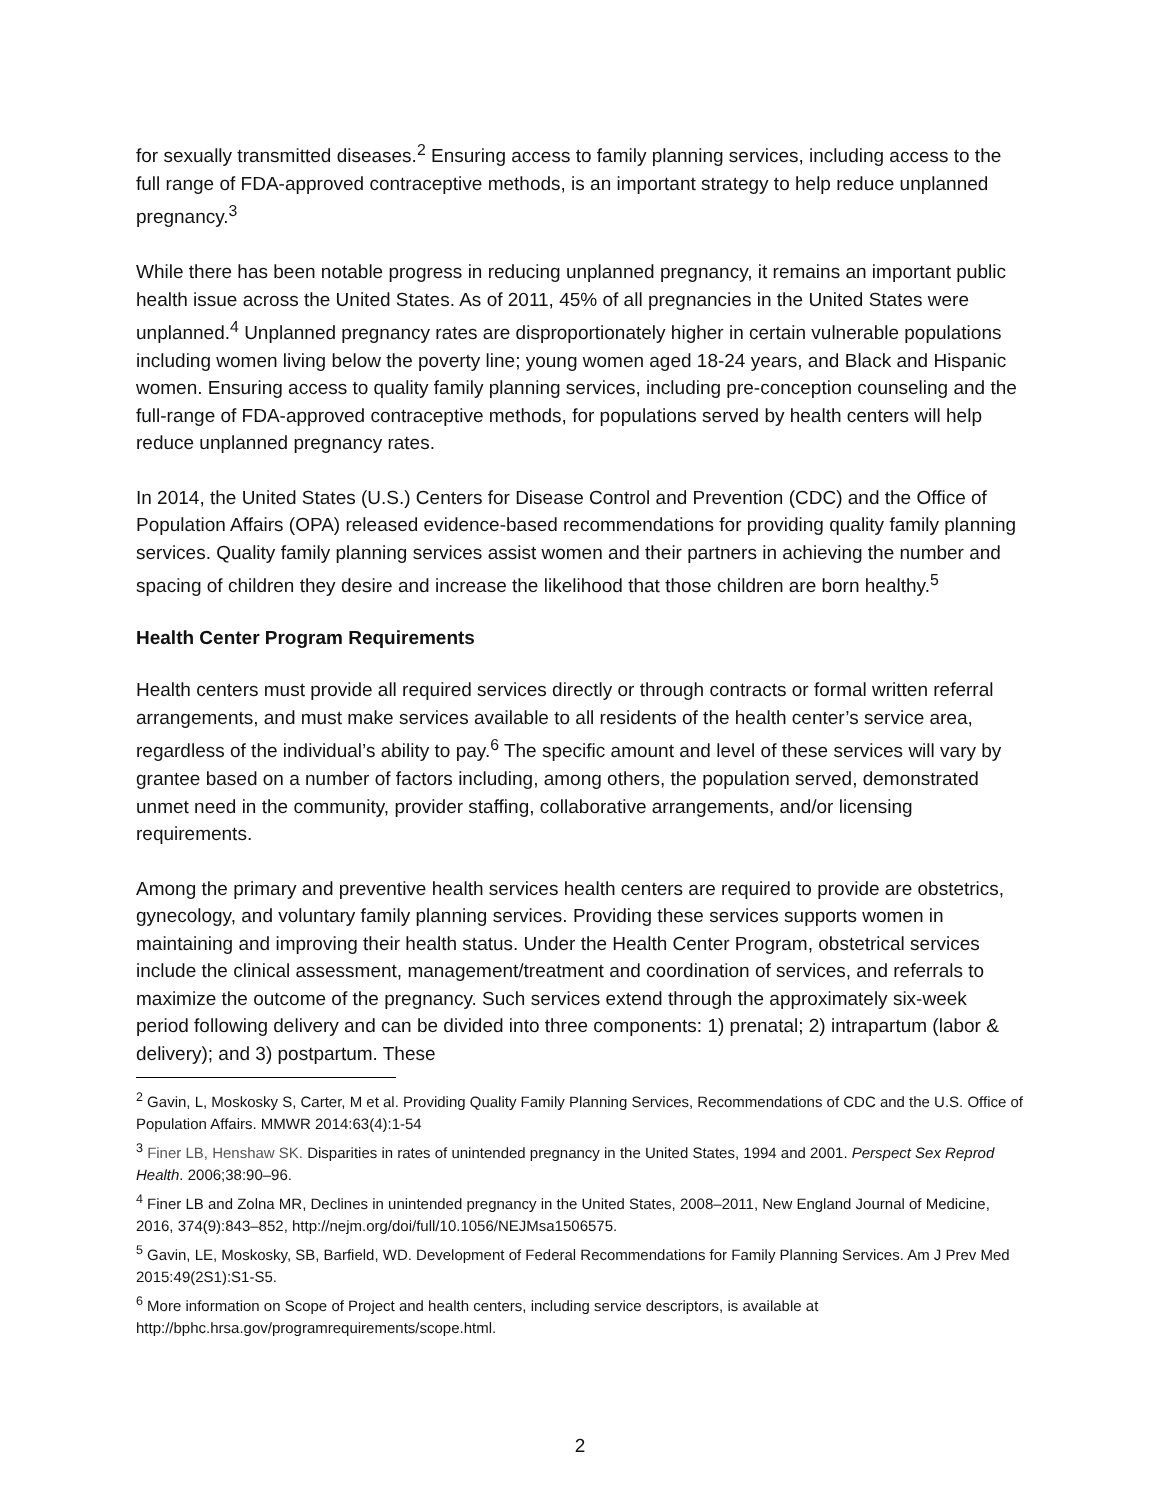for sexually transmitted diseases.<sup>2</sup> Ensuring access to family planning services, including access to the full range of FDA-approved contraceptive methods, is an important strategy to help reduce unplanned pregnancy.<sup>3</sup>
While there has been notable progress in reducing unplanned pregnancy, it remains an important public health issue across the United States. As of 2011, 45% of all pregnancies in the United States were unplanned.<sup>4</sup> Unplanned pregnancy rates are disproportionately higher in certain vulnerable populations including women living below the poverty line; young women aged 18-24 years, and Black and Hispanic women. Ensuring access to quality family planning services, including pre-conception counseling and the full-range of FDA-approved contraceptive methods, for populations served by health centers will help reduce unplanned pregnancy rates.
In 2014, the United States (U.S.) Centers for Disease Control and Prevention (CDC) and the Office of Population Affairs (OPA) released evidence-based recommendations for providing quality family planning services. Quality family planning services assist women and their partners in achieving the number and spacing of children they desire and increase the likelihood that those children are born healthy.<sup>5</sup>
Health Center Program Requirements
Health centers must provide all required services directly or through contracts or formal written referral arrangements, and must make services available to all residents of the health center’s service area, regardless of the individual’s ability to pay.<sup>6</sup> The specific amount and level of these services will vary by grantee based on a number of factors including, among others, the population served, demonstrated unmet need in the community, provider staffing, collaborative arrangements, and/or licensing requirements.
Among the primary and preventive health services health centers are required to provide are obstetrics, gynecology, and voluntary family planning services. Providing these services supports women in maintaining and improving their health status. Under the Health Center Program, obstetrical services include the clinical assessment, management/treatment and coordination of services, and referrals to maximize the outcome of the pregnancy. Such services extend through the approximately six-week period following delivery and can be divided into three components: 1) prenatal; 2) intrapartum (labor & delivery); and 3) postpartum. These
<sup>2</sup> Gavin, L, Moskosky S, Carter, M et al. Providing Quality Family Planning Services, Recommendations of CDC and the U.S. Office of Population Affairs. MMWR 2014:63(4):1-54
<sup>3</sup> Finer LB, Henshaw SK. Disparities in rates of unintended pregnancy in the United States, 1994 and 2001. Perspect Sex Reprod Health. 2006;38:90–96.
<sup>4</sup> Finer LB and Zolna MR, Declines in unintended pregnancy in the United States, 2008–2011, New England Journal of Medicine, 2016, 374(9):843–852, http://nejm.org/doi/full/10.1056/NEJMsa1506575.
<sup>5</sup> Gavin, LE, Moskosky, SB, Barfield, WD. Development of Federal Recommendations for Family Planning Services. Am J Prev Med 2015:49(2S1):S1-S5.
<sup>6</sup> More information on Scope of Project and health centers, including service descriptors, is available at http://bphc.hrsa.gov/programrequirements/scope.html.
2